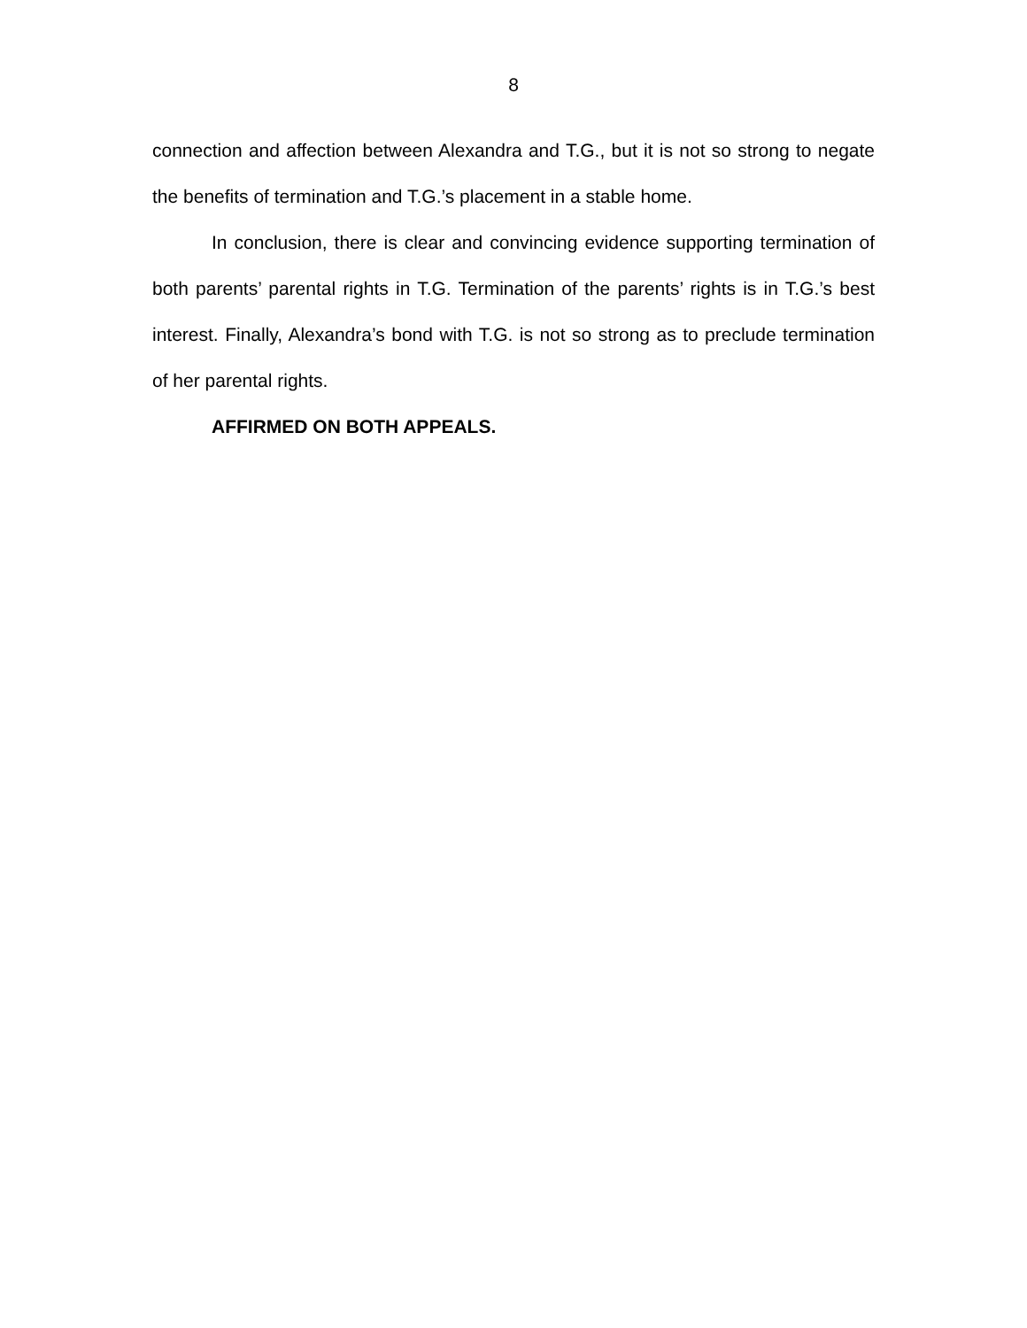8
connection and affection between Alexandra and T.G., but it is not so strong to negate the benefits of termination and T.G.’s placement in a stable home.
In conclusion, there is clear and convincing evidence supporting termination of both parents’ parental rights in T.G. Termination of the parents’ rights is in T.G.’s best interest. Finally, Alexandra’s bond with T.G. is not so strong as to preclude termination of her parental rights.
AFFIRMED ON BOTH APPEALS.